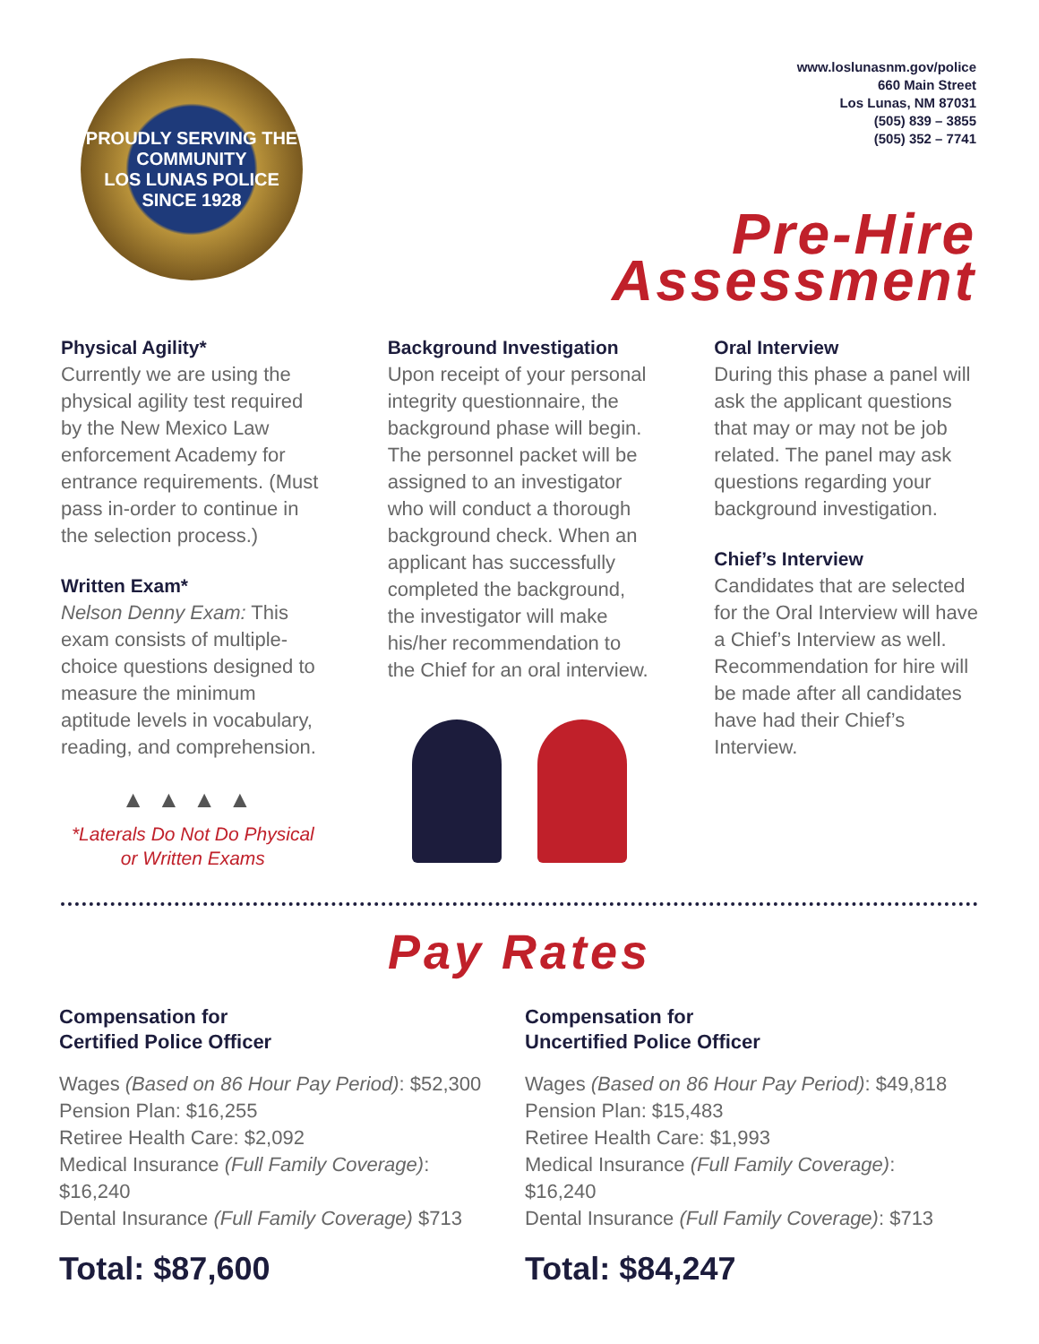PROUDLY SERVING THE COMMUNITY
LOS LUNAS POLICE
SINCE 1928
www.loslunasnm.gov/police
660 Main Street
Los Lunas, NM 87031
(505) 839 – 3855
(505) 352 – 7741
Pre-Hire
Assessment
Physical Agility*
Currently we are using the physical agility test required by the New Mexico Law enforcement Academy for entrance requirements. (Must pass in-order to continue in the selection process.)
Written Exam*
Nelson Denny Exam: This exam consists of multiple-choice questions designed to measure the minimum aptitude levels in vocabulary, reading, and comprehension.
▲▲▲▲
*Laterals Do Not Do Physical
or Written Exams
Background Investigation
Upon receipt of your personal integrity questionnaire, the background phase will begin. The personnel packet will be assigned to an investigator who will conduct a thorough background check. When an applicant has successfully completed the background, the investigator will make his/her recommendation to the Chief for an oral interview.
Oral Interview
During this phase a panel will ask the applicant questions that may or may not be job related. The panel may ask questions regarding your background investigation.
Chief’s Interview
Candidates that are selected for the Oral Interview will have a Chief’s Interview as well. Recommendation for hire will be made after all candidates have had their Chief’s Interview.
Pay Rates
Compensation for
Certified Police Officer
Wages (Based on 86 Hour Pay Period): $52,300
Pension Plan: $16,255
Retiree Health Care: $2,092
Medical Insurance (Full Family Coverage): $16,240
Dental Insurance (Full Family Coverage) $713
Total: $87,600
Compensation for
Uncertified Police Officer
Wages (Based on 86 Hour Pay Period): $49,818
Pension Plan: $15,483
Retiree Health Care: $1,993
Medical Insurance (Full Family Coverage): $16,240
Dental Insurance (Full Family Coverage): $713
Total: $84,247